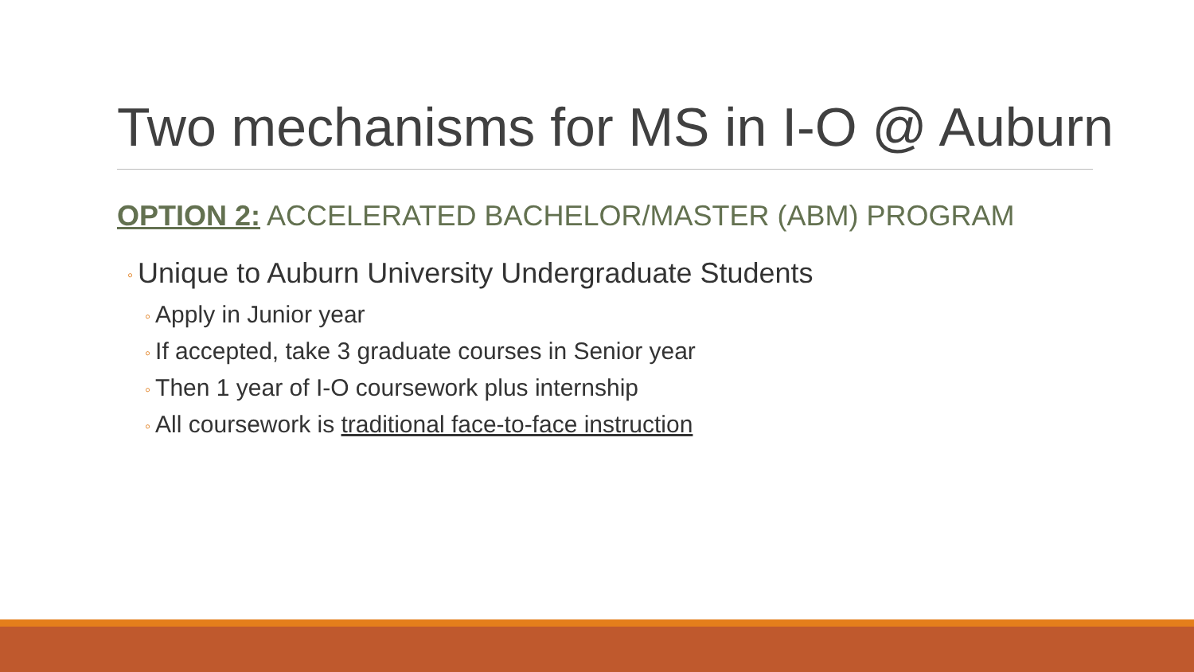Two mechanisms for MS in I-O @ Auburn
OPTION 2: ACCELERATED BACHELOR/MASTER (ABM) PROGRAM
◦ Unique to Auburn University Undergraduate Students
◦ Apply in Junior year
◦ If accepted, take 3 graduate courses in Senior year
◦ Then 1 year of I-O coursework plus internship
◦ All coursework is traditional face-to-face instruction